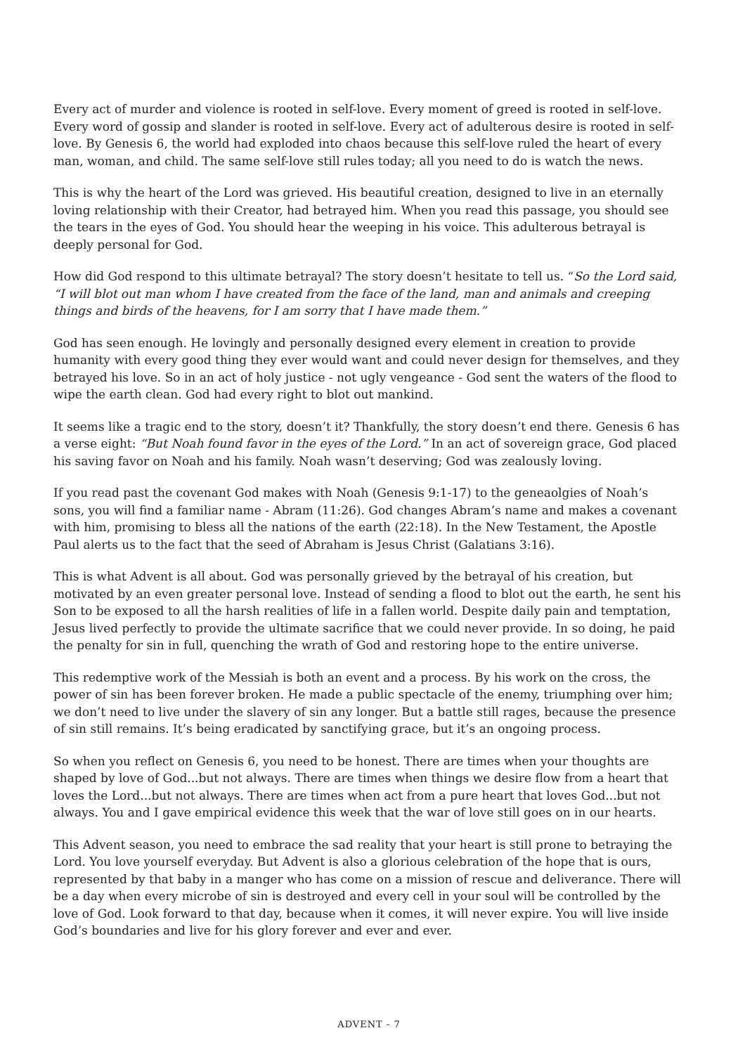Every act of murder and violence is rooted in self-love. Every moment of greed is rooted in self-love. Every word of gossip and slander is rooted in self-love. Every act of adulterous desire is rooted in self-love. By Genesis 6, the world had exploded into chaos because this self-love ruled the heart of every man, woman, and child. The same self-love still rules today; all you need to do is watch the news.
This is why the heart of the Lord was grieved. His beautiful creation, designed to live in an eternally loving relationship with their Creator, had betrayed him. When you read this passage, you should see the tears in the eyes of God. You should hear the weeping in his voice. This adulterous betrayal is deeply personal for God.
How did God respond to this ultimate betrayal? The story doesn’t hesitate to tell us. “So the Lord said, “I will blot out man whom I have created from the face of the land, man and animals and creeping things and birds of the heavens, for I am sorry that I have made them.”
God has seen enough. He lovingly and personally designed every element in creation to provide humanity with every good thing they ever would want and could never design for themselves, and they betrayed his love. So in an act of holy justice - not ugly vengeance - God sent the waters of the flood to wipe the earth clean. God had every right to blot out mankind.
It seems like a tragic end to the story, doesn’t it? Thankfully, the story doesn’t end there. Genesis 6 has a verse eight: “But Noah found favor in the eyes of the Lord.” In an act of sovereign grace, God placed his saving favor on Noah and his family. Noah wasn’t deserving; God was zealously loving.
If you read past the covenant God makes with Noah (Genesis 9:1-17) to the geneaolgies of Noah’s sons, you will find a familiar name - Abram (11:26). God changes Abram’s name and makes a covenant with him, promising to bless all the nations of the earth (22:18). In the New Testament, the Apostle Paul alerts us to the fact that the seed of Abraham is Jesus Christ (Galatians 3:16).
This is what Advent is all about. God was personally grieved by the betrayal of his creation, but motivated by an even greater personal love. Instead of sending a flood to blot out the earth, he sent his Son to be exposed to all the harsh realities of life in a fallen world. Despite daily pain and temptation, Jesus lived perfectly to provide the ultimate sacrifice that we could never provide. In so doing, he paid the penalty for sin in full, quenching the wrath of God and restoring hope to the entire universe.
This redemptive work of the Messiah is both an event and a process. By his work on the cross, the power of sin has been forever broken. He made a public spectacle of the enemy, triumphing over him; we don’t need to live under the slavery of sin any longer. But a battle still rages, because the presence of sin still remains. It’s being eradicated by sanctifying grace, but it’s an ongoing process.
So when you reflect on Genesis 6, you need to be honest. There are times when your thoughts are shaped by love of God...but not always. There are times when things we desire flow from a heart that loves the Lord...but not always. There are times when act from a pure heart that loves God...but not always. You and I gave empirical evidence this week that the war of love still goes on in our hearts.
This Advent season, you need to embrace the sad reality that your heart is still prone to betraying the Lord. You love yourself everyday. But Advent is also a glorious celebration of the hope that is ours, represented by that baby in a manger who has come on a mission of rescue and deliverance. There will be a day when every microbe of sin is destroyed and every cell in your soul will be controlled by the love of God. Look forward to that day, because when it comes, it will never expire. You will live inside God’s boundaries and live for his glory forever and ever and ever.
ADVENT - 7